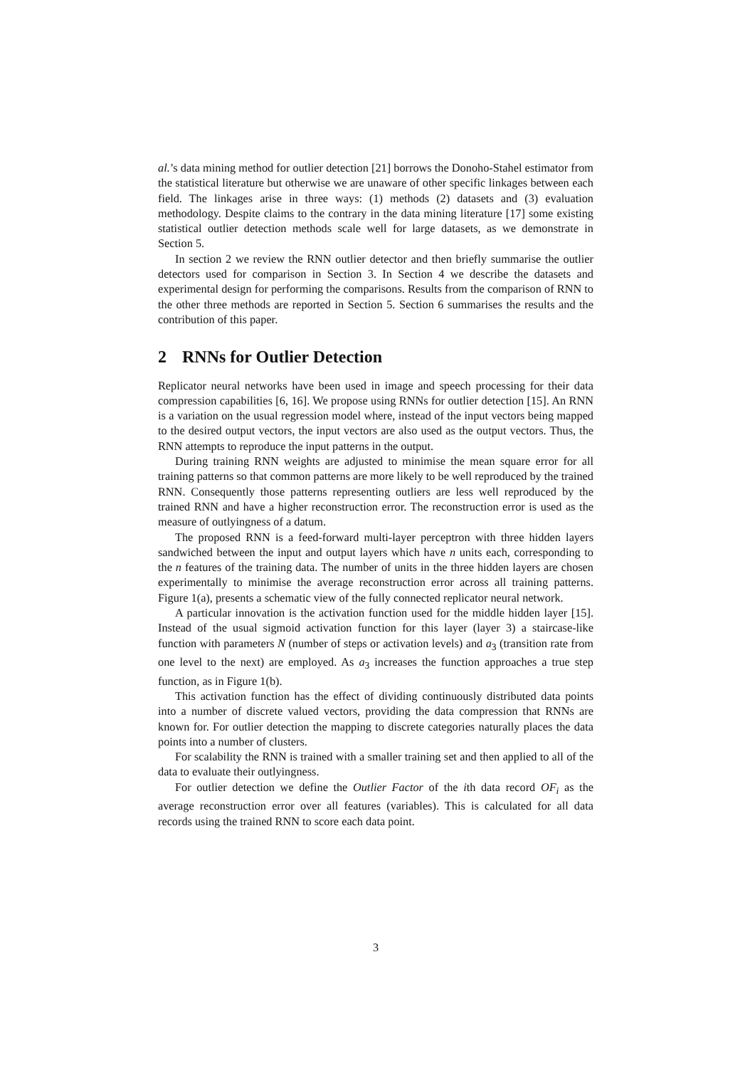al.’s data mining method for outlier detection [21] borrows the Donoho-Stahel estimator from the statistical literature but otherwise we are unaware of other specific linkages between each field. The linkages arise in three ways: (1) methods (2) datasets and (3) evaluation methodology. Despite claims to the contrary in the data mining literature [17] some existing statistical outlier detection methods scale well for large datasets, as we demonstrate in Section 5.
In section 2 we review the RNN outlier detector and then briefly summarise the outlier detectors used for comparison in Section 3. In Section 4 we describe the datasets and experimental design for performing the comparisons. Results from the comparison of RNN to the other three methods are reported in Section 5. Section 6 summarises the results and the contribution of this paper.
2 RNNs for Outlier Detection
Replicator neural networks have been used in image and speech processing for their data compression capabilities [6, 16]. We propose using RNNs for outlier detection [15]. An RNN is a variation on the usual regression model where, instead of the input vectors being mapped to the desired output vectors, the input vectors are also used as the output vectors. Thus, the RNN attempts to reproduce the input patterns in the output.
During training RNN weights are adjusted to minimise the mean square error for all training patterns so that common patterns are more likely to be well reproduced by the trained RNN. Consequently those patterns representing outliers are less well reproduced by the trained RNN and have a higher reconstruction error. The reconstruction error is used as the measure of outlyingness of a datum.
The proposed RNN is a feed-forward multi-layer perceptron with three hidden layers sandwiched between the input and output layers which have n units each, corresponding to the n features of the training data. The number of units in the three hidden layers are chosen experimentally to minimise the average reconstruction error across all training patterns. Figure 1(a), presents a schematic view of the fully connected replicator neural network.
A particular innovation is the activation function used for the middle hidden layer [15]. Instead of the usual sigmoid activation function for this layer (layer 3) a staircase-like function with parameters N (number of steps or activation levels) and a<sub>3</sub> (transition rate from one level to the next) are employed. As a<sub>3</sub> increases the function approaches a true step function, as in Figure 1(b).
This activation function has the effect of dividing continuously distributed data points into a number of discrete valued vectors, providing the data compression that RNNs are known for. For outlier detection the mapping to discrete categories naturally places the data points into a number of clusters.
For scalability the RNN is trained with a smaller training set and then applied to all of the data to evaluate their outlyingness.
For outlier detection we define the Outlier Factor of the ith data record OF<sub>i</sub> as the average reconstruction error over all features (variables). This is calculated for all data records using the trained RNN to score each data point.
3